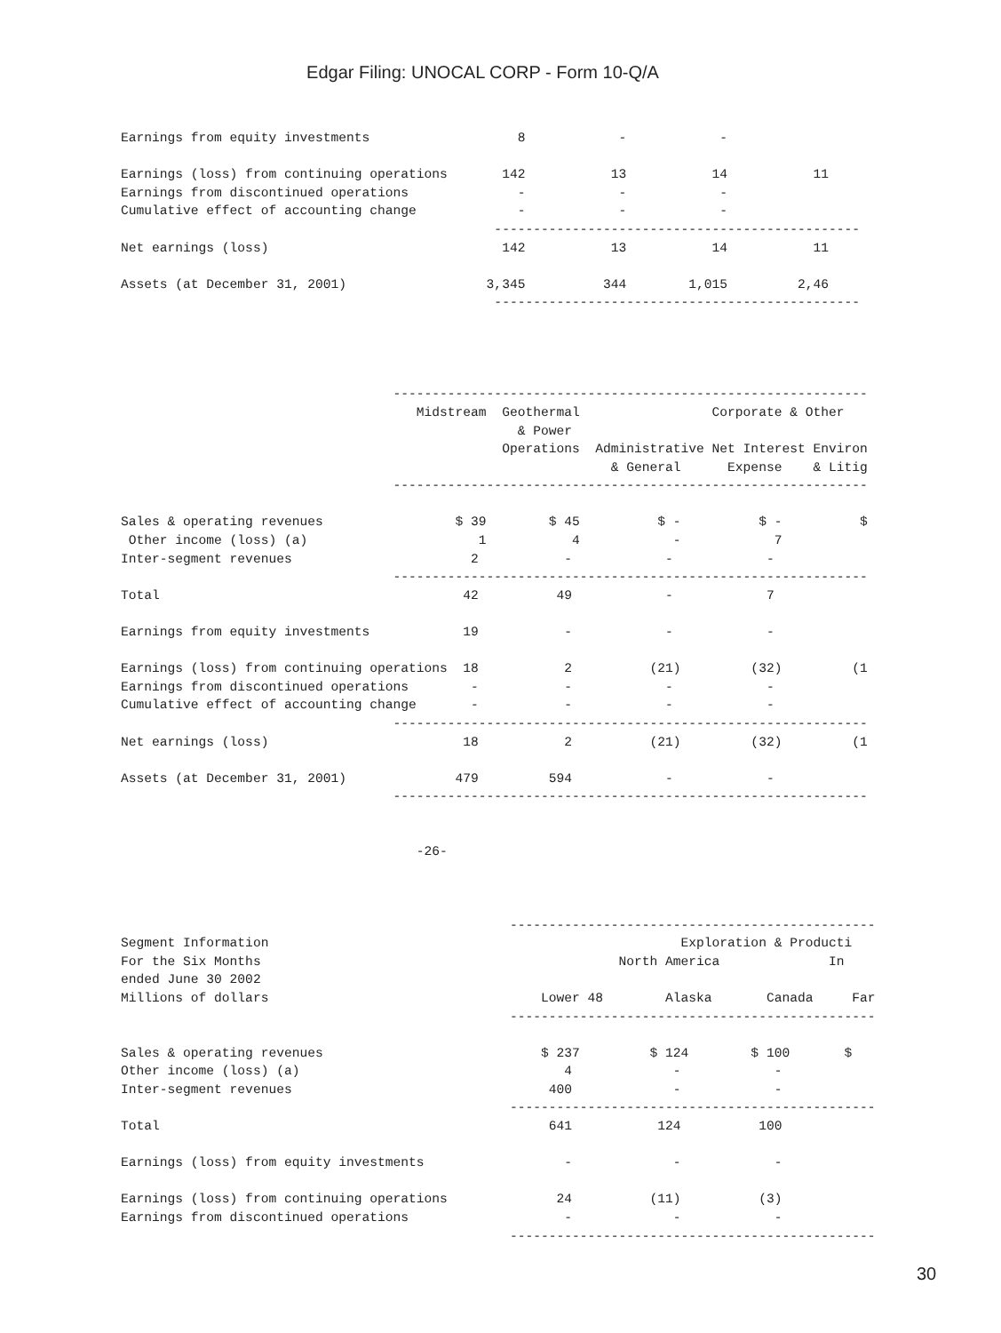Edgar Filing: UNOCAL CORP - Form 10-Q/A
Earnings from equity investments                   8            -            -

Earnings (loss) from continuing operations       142           13           14           11
Earnings from discontinued operations              -            -            -
Cumulative effect of accounting change             -            -            -
                                                -----------------------------------------------
Net earnings (loss)                              142           13           14           11

Assets (at December 31, 2001)                  3,345          344        1,015         2,46
                                                -----------------------------------------------




                                   -------------------------------------------------------------
                                      Midstream  Geothermal                 Corporate & Other
                                                   & Power
                                                 Operations  Administrative Net Interest Environ
                                                               & General      Expense    & Litig
                                   -------------------------------------------------------------

Sales & operating revenues                 $ 39        $ 45          $ -          $ -          $
 Other income (loss) (a)                      1           4            -            7
Inter-segment revenues                       2           -            -            -
                                   -------------------------------------------------------------
Total                                       42          49            -            7

Earnings from equity investments            19           -            -            -

Earnings (loss) from continuing operations  18           2          (21)         (32)         (1
Earnings from discontinued operations        -           -            -            -
Cumulative effect of accounting change       -           -            -            -
                                   -------------------------------------------------------------
Net earnings (loss)                         18           2          (21)         (32)         (1

Assets (at December 31, 2001)              479         594            -            -
                                   -------------------------------------------------------------


                                      -26-



                                                  -----------------------------------------------
Segment Information                                                     Exploration & Producti
For the Six Months                                              North America              In
ended June 30 2002
Millions of dollars                                   Lower 48        Alaska       Canada     Far
                                                  -----------------------------------------------

Sales & operating revenues                            $ 237         $ 124        $ 100       $
Other income (loss) (a)                                  4             -            -
Inter-segment revenues                                 400             -            -
                                                  -----------------------------------------------
Total                                                  641           124          100

Earnings (loss) from equity investments                  -             -            -

Earnings (loss) from continuing operations              24          (11)          (3)
Earnings from discontinued operations                    -             -            -
                                                  -----------------------------------------------
30